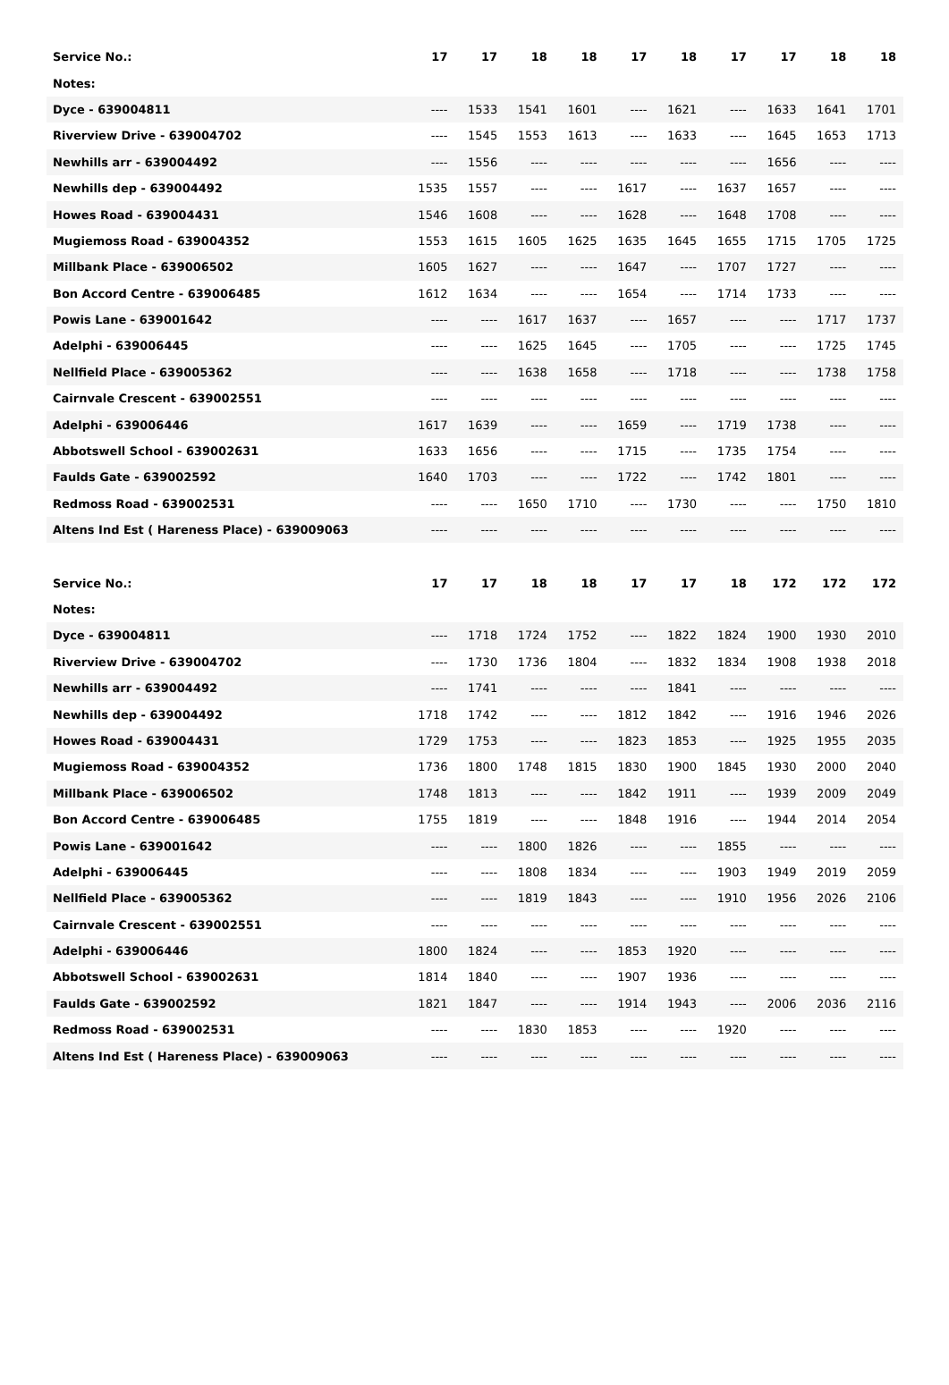| Service No.: | 17 | 17 | 18 | 18 | 17 | 18 | 17 | 17 | 18 | 18 |
| --- | --- | --- | --- | --- | --- | --- | --- | --- | --- | --- |
| Notes: | | | | | | | | | | |
| Dyce - 639004811 | ---- | 1533 | 1541 | 1601 | ---- | 1621 | ---- | 1633 | 1641 | 1701 |
| Riverview Drive - 639004702 | ---- | 1545 | 1553 | 1613 | ---- | 1633 | ---- | 1645 | 1653 | 1713 |
| Newhills arr - 639004492 | ---- | 1556 | ---- | ---- | ---- | ---- | ---- | 1656 | ---- | ---- |
| Newhills dep - 639004492 | 1535 | 1557 | ---- | ---- | 1617 | ---- | 1637 | 1657 | ---- | ---- |
| Howes Road - 639004431 | 1546 | 1608 | ---- | ---- | 1628 | ---- | 1648 | 1708 | ---- | ---- |
| Mugiemoss Road - 639004352 | 1553 | 1615 | 1605 | 1625 | 1635 | 1645 | 1655 | 1715 | 1705 | 1725 |
| Millbank Place - 639006502 | 1605 | 1627 | ---- | ---- | 1647 | ---- | 1707 | 1727 | ---- | ---- |
| Bon Accord Centre - 639006485 | 1612 | 1634 | ---- | ---- | 1654 | ---- | 1714 | 1733 | ---- | ---- |
| Powis Lane - 639001642 | ---- | ---- | 1617 | 1637 | ---- | 1657 | ---- | ---- | 1717 | 1737 |
| Adelphi - 639006445 | ---- | ---- | 1625 | 1645 | ---- | 1705 | ---- | ---- | 1725 | 1745 |
| Nellfield Place - 639005362 | ---- | ---- | 1638 | 1658 | ---- | 1718 | ---- | ---- | 1738 | 1758 |
| Cairnvale Crescent - 639002551 | ---- | ---- | ---- | ---- | ---- | ---- | ---- | ---- | ---- | ---- |
| Adelphi - 639006446 | 1617 | 1639 | ---- | ---- | 1659 | ---- | 1719 | 1738 | ---- | ---- |
| Abbotswell School - 639002631 | 1633 | 1656 | ---- | ---- | 1715 | ---- | 1735 | 1754 | ---- | ---- |
| Faulds Gate - 639002592 | 1640 | 1703 | ---- | ---- | 1722 | ---- | 1742 | 1801 | ---- | ---- |
| Redmoss Road - 639002531 | ---- | ---- | 1650 | 1710 | ---- | 1730 | ---- | ---- | 1750 | 1810 |
| Altens Ind Est ( Hareness Place) - 639009063 | ---- | ---- | ---- | ---- | ---- | ---- | ---- | ---- | ---- | ---- |
| Service No.: | 17 | 17 | 18 | 18 | 17 | 17 | 18 | 172 | 172 | 172 |
| --- | --- | --- | --- | --- | --- | --- | --- | --- | --- | --- |
| Notes: | | | | | | | | | | |
| Dyce - 639004811 | ---- | 1718 | 1724 | 1752 | ---- | 1822 | 1824 | 1900 | 1930 | 2010 |
| Riverview Drive - 639004702 | ---- | 1730 | 1736 | 1804 | ---- | 1832 | 1834 | 1908 | 1938 | 2018 |
| Newhills arr - 639004492 | ---- | 1741 | ---- | ---- | ---- | 1841 | ---- | ---- | ---- | ---- |
| Newhills dep - 639004492 | 1718 | 1742 | ---- | ---- | 1812 | 1842 | ---- | 1916 | 1946 | 2026 |
| Howes Road - 639004431 | 1729 | 1753 | ---- | ---- | 1823 | 1853 | ---- | 1925 | 1955 | 2035 |
| Mugiemoss Road - 639004352 | 1736 | 1800 | 1748 | 1815 | 1830 | 1900 | 1845 | 1930 | 2000 | 2040 |
| Millbank Place - 639006502 | 1748 | 1813 | ---- | ---- | 1842 | 1911 | ---- | 1939 | 2009 | 2049 |
| Bon Accord Centre - 639006485 | 1755 | 1819 | ---- | ---- | 1848 | 1916 | ---- | 1944 | 2014 | 2054 |
| Powis Lane - 639001642 | ---- | ---- | 1800 | 1826 | ---- | ---- | 1855 | ---- | ---- | ---- |
| Adelphi - 639006445 | ---- | ---- | 1808 | 1834 | ---- | ---- | 1903 | 1949 | 2019 | 2059 |
| Nellfield Place - 639005362 | ---- | ---- | 1819 | 1843 | ---- | ---- | 1910 | 1956 | 2026 | 2106 |
| Cairnvale Crescent - 639002551 | ---- | ---- | ---- | ---- | ---- | ---- | ---- | ---- | ---- | ---- |
| Adelphi - 639006446 | 1800 | 1824 | ---- | ---- | 1853 | 1920 | ---- | ---- | ---- | ---- |
| Abbotswell School - 639002631 | 1814 | 1840 | ---- | ---- | 1907 | 1936 | ---- | ---- | ---- | ---- |
| Faulds Gate - 639002592 | 1821 | 1847 | ---- | ---- | 1914 | 1943 | ---- | 2006 | 2036 | 2116 |
| Redmoss Road - 639002531 | ---- | ---- | 1830 | 1853 | ---- | ---- | 1920 | ---- | ---- | ---- |
| Altens Ind Est ( Hareness Place) - 639009063 | ---- | ---- | ---- | ---- | ---- | ---- | ---- | ---- | ---- | ---- |